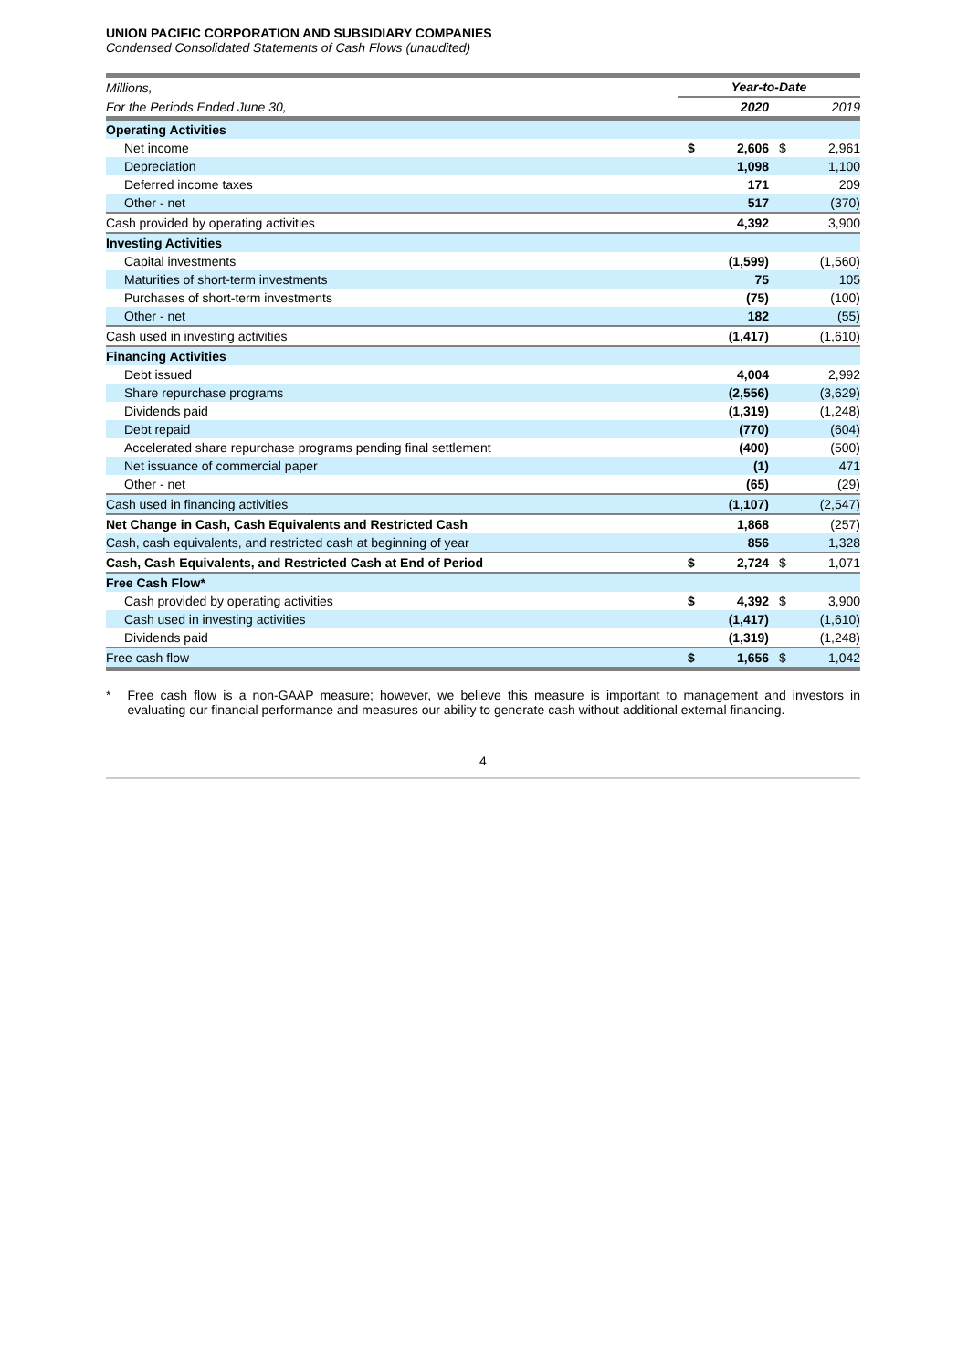UNION PACIFIC CORPORATION AND SUBSIDIARY COMPANIES
Condensed Consolidated Statements of Cash Flows (unaudited)
| Millions, | Year-to-Date | | | |
| For the Periods Ended June 30, | | 2020 | | 2019 |
| Operating Activities | | | | |
| Net income | $ | 2,606 | $ | 2,961 |
| Depreciation | | 1,098 | | 1,100 |
| Deferred income taxes | | 171 | | 209 |
| Other - net | | 517 | | (370) |
| Cash provided by operating activities | | 4,392 | | 3,900 |
| Investing Activities | | | | |
| Capital investments | | (1,599) | | (1,560) |
| Maturities of short-term investments | | 75 | | 105 |
| Purchases of short-term investments | | (75) | | (100) |
| Other - net | | 182 | | (55) |
| Cash used in investing activities | | (1,417) | | (1,610) |
| Financing Activities | | | | |
| Debt issued | | 4,004 | | 2,992 |
| Share repurchase programs | | (2,556) | | (3,629) |
| Dividends paid | | (1,319) | | (1,248) |
| Debt repaid | | (770) | | (604) |
| Accelerated share repurchase programs pending final settlement | | (400) | | (500) |
| Net issuance of commercial paper | | (1) | | 471 |
| Other - net | | (65) | | (29) |
| Cash used in financing activities | | (1,107) | | (2,547) |
| Net Change in Cash, Cash Equivalents and Restricted Cash | | 1,868 | | (257) |
| Cash, cash equivalents, and restricted cash at beginning of year | | 856 | | 1,328 |
| Cash, Cash Equivalents, and Restricted Cash at End of Period | $ | 2,724 | $ | 1,071 |
| Free Cash Flow* | | | | |
| Cash provided by operating activities | $ | 4,392 | $ | 3,900 |
| Cash used in investing activities | | (1,417) | | (1,610) |
| Dividends paid | | (1,319) | | (1,248) |
| Free cash flow | $ | 1,656 | $ | 1,042 |
* Free cash flow is a non-GAAP measure; however, we believe this measure is important to management and investors in evaluating our financial performance and measures our ability to generate cash without additional external financing.
4